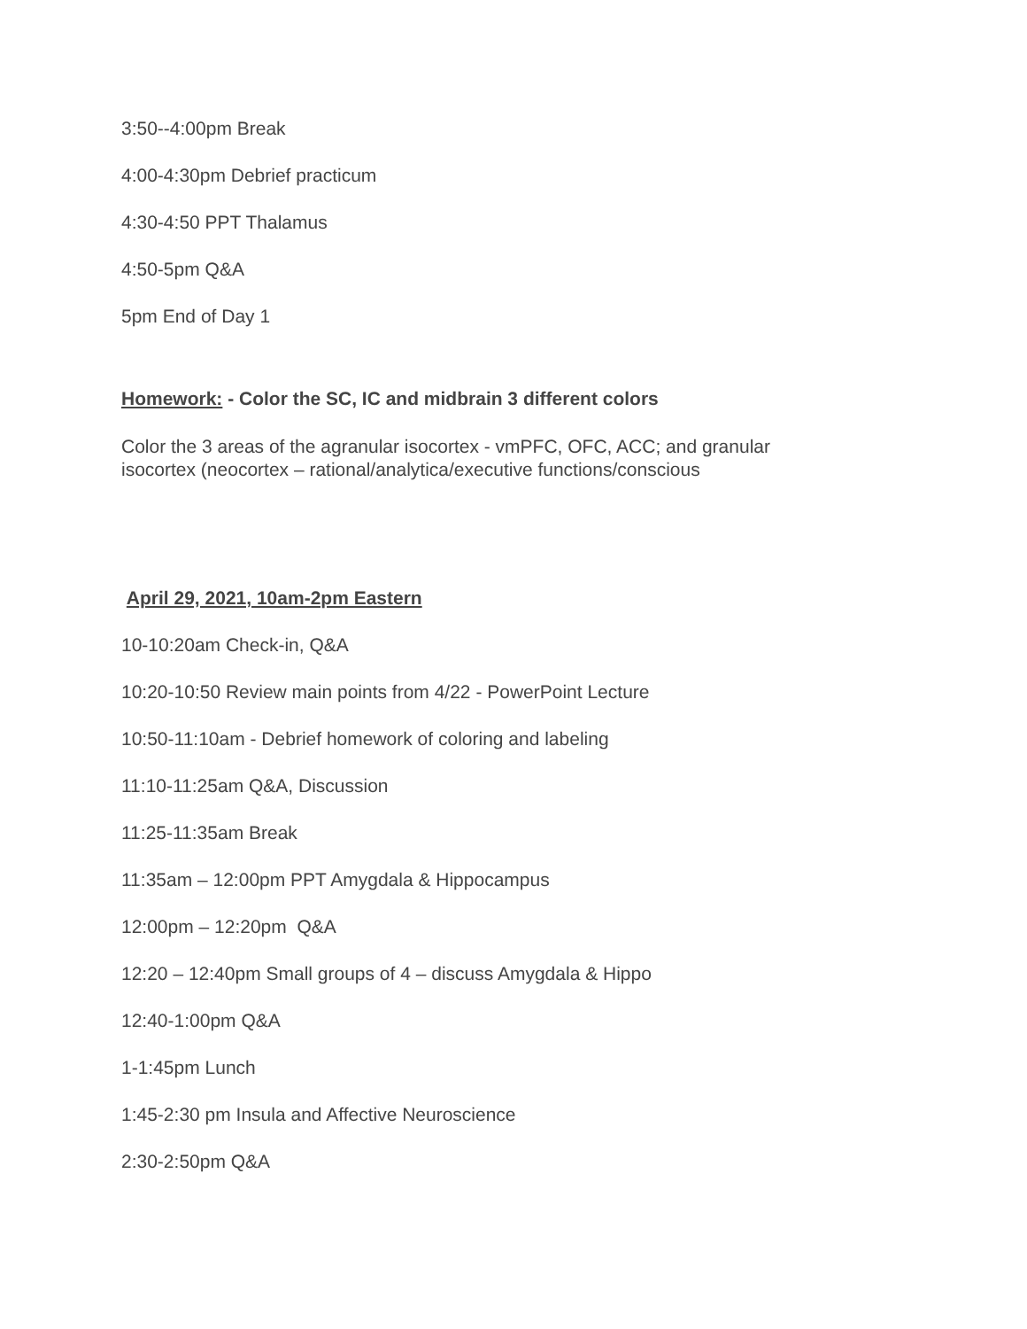3:50--4:00pm Break
4:00-4:30pm Debrief practicum
4:30-4:50 PPT Thalamus
4:50-5pm Q&A
5pm End of Day 1
Homework: - Color the SC, IC and midbrain 3 different colors
Color the 3 areas of the agranular isocortex - vmPFC, OFC, ACC; and granular
isocortex (neocortex – rational/analytica/executive functions/conscious
April 29, 2021, 10am-2pm Eastern
10-10:20am Check-in, Q&A
10:20-10:50 Review main points from 4/22 - PowerPoint Lecture
10:50-11:10am - Debrief homework of coloring and labeling
11:10-11:25am Q&A, Discussion
11:25-11:35am Break
11:35am – 12:00pm PPT Amygdala & Hippocampus
12:00pm – 12:20pm Q&A
12:20 – 12:40pm Small groups of 4 – discuss Amygdala & Hippo
12:40-1:00pm Q&A
1-1:45pm Lunch
1:45-2:30 pm Insula and Affective Neuroscience
2:30-2:50pm Q&A